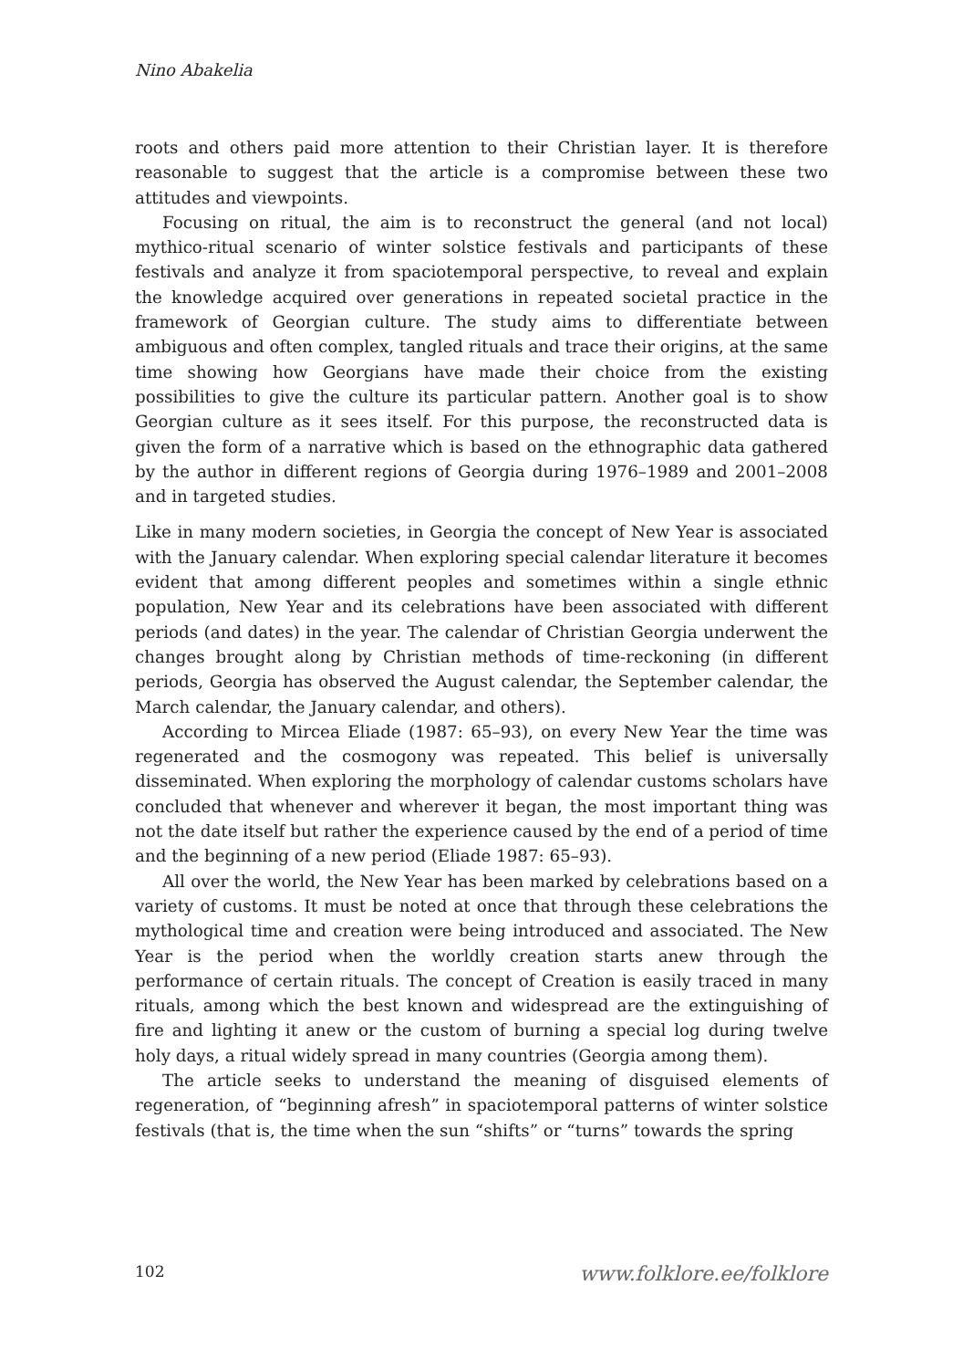Nino Abakelia
roots and others paid more attention to their Christian layer. It is therefore reasonable to suggest that the article is a compromise between these two attitudes and viewpoints.
Focusing on ritual, the aim is to reconstruct the general (and not local) mythico-ritual scenario of winter solstice festivals and participants of these festivals and analyze it from spaciotemporal perspective, to reveal and explain the knowledge acquired over generations in repeated societal practice in the framework of Georgian culture. The study aims to differentiate between ambiguous and often complex, tangled rituals and trace their origins, at the same time showing how Georgians have made their choice from the existing possibilities to give the culture its particular pattern. Another goal is to show Georgian culture as it sees itself. For this purpose, the reconstructed data is given the form of a narrative which is based on the ethnographic data gathered by the author in different regions of Georgia during 1976–1989 and 2001–2008 and in targeted studies.
Like in many modern societies, in Georgia the concept of New Year is associated with the January calendar. When exploring special calendar literature it becomes evident that among different peoples and sometimes within a single ethnic population, New Year and its celebrations have been associated with different periods (and dates) in the year. The calendar of Christian Georgia underwent the changes brought along by Christian methods of time-reckoning (in different periods, Georgia has observed the August calendar, the September calendar, the March calendar, the January calendar, and others).
According to Mircea Eliade (1987: 65–93), on every New Year the time was regenerated and the cosmogony was repeated. This belief is universally disseminated. When exploring the morphology of calendar customs scholars have concluded that whenever and wherever it began, the most important thing was not the date itself but rather the experience caused by the end of a period of time and the beginning of a new period (Eliade 1987: 65–93).
All over the world, the New Year has been marked by celebrations based on a variety of customs. It must be noted at once that through these celebrations the mythological time and creation were being introduced and associated. The New Year is the period when the worldly creation starts anew through the performance of certain rituals. The concept of Creation is easily traced in many rituals, among which the best known and widespread are the extinguishing of fire and lighting it anew or the custom of burning a special log during twelve holy days, a ritual widely spread in many countries (Georgia among them).
The article seeks to understand the meaning of disguised elements of regeneration, of “beginning afresh” in spaciotemporal patterns of winter solstice festivals (that is, the time when the sun “shifts” or “turns” towards the spring
102 www.folklore.ee/folklore